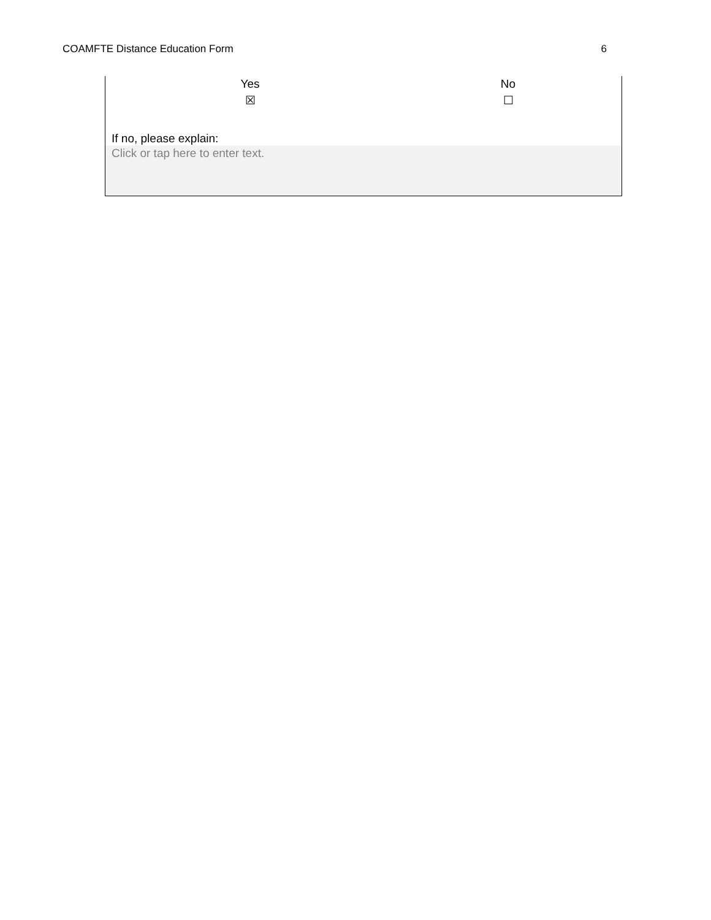COAMFTE Distance Education Form 6
| Yes | No |
| ☒ | ☐ |
If no, please explain:
Click or tap here to enter text.